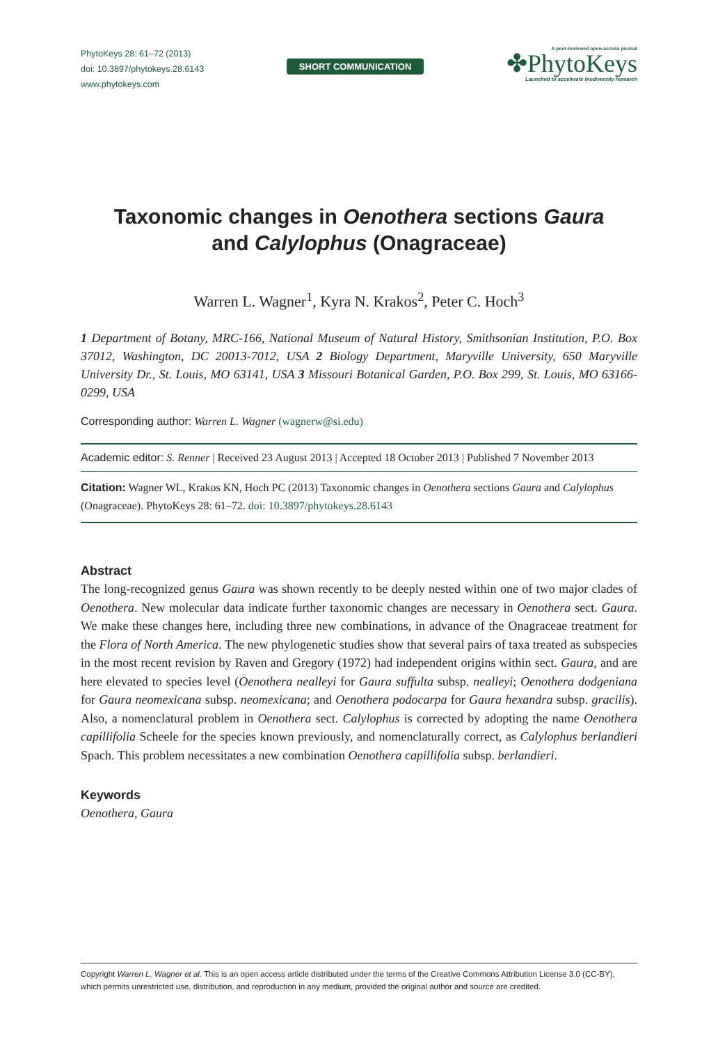PhytoKeys 28: 61–72 (2013)
doi: 10.3897/phytokeys.28.6143
www.phytokeys.com
SHORT COMMUNICATION
A peer-reviewed open-access journal
✤PhytoKeys
Launched to accelerate biodiversity research
Taxonomic changes in Oenothera sections Gaura
and Calylophus (Onagraceae)
Warren L. Wagner<sup>1</sup>, Kyra N. Krakos<sup>2</sup>, Peter C. Hoch<sup>3</sup>
1 Department of Botany, MRC-166, National Museum of Natural History, Smithsonian Institution, P.O. Box 37012, Washington, DC 20013-7012, USA 2 Biology Department, Maryville University, 650 Maryville University Dr., St. Louis, MO 63141, USA 3 Missouri Botanical Garden, P.O. Box 299, St. Louis, MO 63166-0299, USA
Corresponding author: Warren L. Wagner (wagnerw@si.edu)
Academic editor: S. Renner | Received 23 August 2013 | Accepted 18 October 2013 | Published 7 November 2013
Citation: Wagner WL, Krakos KN, Hoch PC (2013) Taxonomic changes in Oenothera sections Gaura and Calylophus (Onagraceae). PhytoKeys 28: 61–72. doi: 10.3897/phytokeys.28.6143
Abstract
The long-recognized genus Gaura was shown recently to be deeply nested within one of two major clades of Oenothera. New molecular data indicate further taxonomic changes are necessary in Oenothera sect. Gaura. We make these changes here, including three new combinations, in advance of the Onagraceae treatment for the Flora of North America. The new phylogenetic studies show that several pairs of taxa treated as subspecies in the most recent revision by Raven and Gregory (1972) had independent origins within sect. Gaura, and are here elevated to species level (Oenothera nealleyi for Gaura suffulta subsp. nealleyi; Oenothera dodgeniana for Gaura neomexicana subsp. neomexicana; and Oenothera podocarpa for Gaura hexandra subsp. gracilis). Also, a nomenclatural problem in Oenothera sect. Calylophus is corrected by adopting the name Oenothera capillifolia Scheele for the species known previously, and nomenclaturally correct, as Calylophus berlandieri Spach. This problem necessitates a new combination Oenothera capillifolia subsp. berlandieri.
Keywords
Oenothera, Gaura
Copyright Warren L. Wagner et al. This is an open access article distributed under the terms of the Creative Commons Attribution License 3.0 (CC-BY), which permits unrestricted use, distribution, and reproduction in any medium, provided the original author and source are credited.